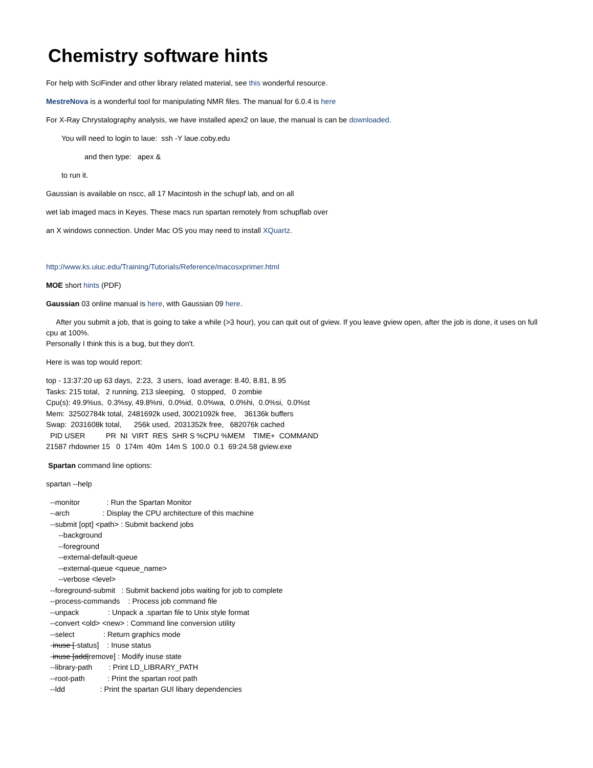Chemistry software hints
For help with SciFinder and other library related material, see this wonderful resource.
MestreNova is a wonderful tool for manipulating NMR files. The manual for 6.0.4 is here
For X-Ray Chrystalography analysis, we have installed apex2 on laue, the manual is can be downloaded.
You will need to login to laue: ssh -Y laue.coby.edu
and then type: apex &
to run it.
Gaussian is available on nscc, all 17 Macintosh in the schupf lab, and on all
wet lab imaged macs in Keyes. These macs run spartan remotely from schupflab over
an X windows connection. Under Mac OS you may need to install XQuartz.
http://www.ks.uiuc.edu/Training/Tutorials/Reference/macosxprimer.html
MOE short hints (PDF)
Gaussian 03 online manual is here, with Gaussian 09 here.
After you submit a job, that is going to take a while (>3 hour), you can quit out of gview. If you leave gview open, after the job is done, it uses on full cpu at 100%.
Personally I think this is a bug, but they don't.
Here is was top would report:
top - 13:37:20 up 63 days, 2:23, 3 users, load average: 8.40, 8.81, 8.95 Tasks: 215 total, 2 running, 213 sleeping, 0 stopped, 0 zombie Cpu(s): 49.9%us, 0.3%sy, 49.8%ni, 0.0%id, 0.0%wa, 0.0%hi, 0.0%si, 0.0%st Mem: 32502784k total, 2481692k used, 30021092k free, 36136k buffers Swap: 2031608k total, 256k used, 2031352k free, 682076k cached PID USER PR NI VIRT RES SHR S %CPU %MEM TIME+ COMMAND 21587 rhdowner 15 0 174m 40m 14m S 100.0 0.1 69:24.58 gview.exe
Spartan command line options:
spartan --help
--monitor : Run the Spartan Monitor --arch : Display the CPU architecture of this machine --submit [opt] <path> : Submit backend jobs --background --foreground --external-default-queue --external-queue <queue_name> --verbose <level> --foreground-submit : Submit backend jobs waiting for job to complete --process-commands : Process job command file --unpack : Unpack a .spartan file to Unix style format --convert <old> <new> : Command line conversion utility --select : Return graphics mode -inuse [-status] : Inuse status -inuse [add|remove] : Modify inuse state --library-path : Print LD_LIBRARY_PATH --root-path : Print the spartan root path --ldd : Print the spartan GUI libary dependencies